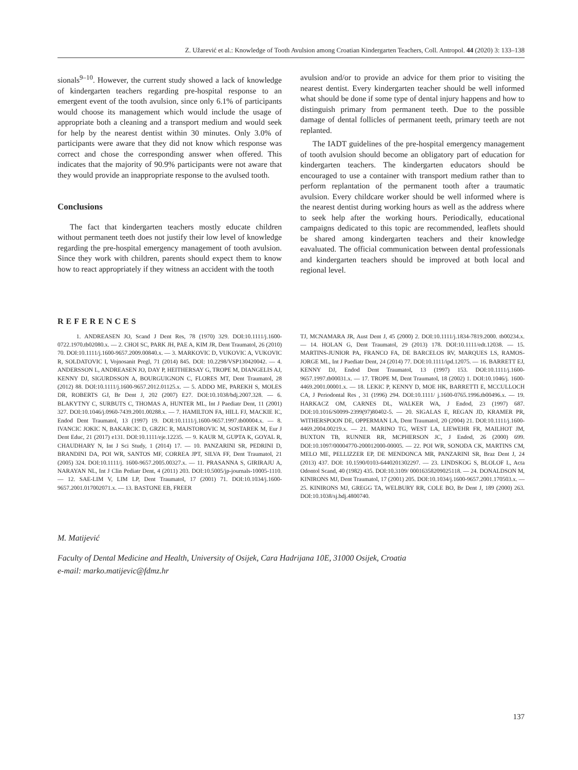Z. Užarević et al.: Knowledge of Tooth Avulsion among Croatian Kindergarten Teachers, Coll. Antropol. 44 (2020) 3: 133–138
sionals<sup>9–10</sup>. However, the current study showed a lack of knowledge of kindergarten teachers regarding pre-hospital response to an emergent event of the tooth avulsion, since only 6.1% of participants would choose its management which would include the usage of appropriate both a cleaning and a transport medium and would seek for help by the nearest dentist within 30 minutes. Only 3.0% of participants were aware that they did not know which response was correct and chose the corresponding answer when offered. This indicates that the majority of 90.9% participants were not aware that they would provide an inappropriate response to the avulsed tooth.
Conclusions
The fact that kindergarten teachers mostly educate children without permanent teeth does not justify their low level of knowledge regarding the pre-hospital emergency management of tooth avulsion. Since they work with children, parents should expect them to know how to react appropriately if they witness an accident with the tooth
avulsion and/or to provide an advice for them prior to visiting the nearest dentist. Every kindergarten teacher should be well informed what should be done if some type of dental injury happens and how to distinguish primary from permanent teeth. Due to the possible damage of dental follicles of permanent teeth, primary teeth are not replanted.
The IADT guidelines of the pre-hospital emergency management of tooth avulsion should become an obligatory part of education for kindergarten teachers. The kindergarten educators should be encouraged to use a container with transport medium rather than to perform replantation of the permanent tooth after a traumatic avulsion. Every childcare worker should be well informed where is the nearest dentist during working hours as well as the address where to seek help after the working hours. Periodically, educational campaigns dedicated to this topic are recommended, leaflets should be shared among kindergarten teachers and their knowledge eavaluated. The official communication between dental professionals and kindergarten teachers should be improved at both local and regional level.
REFERENCES
1. ANDREASEN JO, Scand J Dent Res, 78 (1970) 329. DOI:10.1111/j.1600-0722.1970.tb02080.x. — 2. CHOI SC, PARK JH, PAE A, KIM JR, Dent Traumatol, 26 (2010) 70. DOI:10.1111/j.1600-9657.2009.00840.x. — 3. MARKOVIC D, VUKOVIC A, VUKOVIC R, SOLDATOVIC I, Vojnosanit Pregl, 71 (2014) 845. DOI: 10.2298/VSP130420042. — 4. ANDERSSON L, ANDREASEN JO, DAY P, HEITHERSAY G, TROPE M, DIANGELIS AJ, KENNY DJ, SIGURDSSON A, BOURGUIGNON C, FLORES MT, Dent Traumatol, 28 (2012) 88. DOI:10.1111/j.1600-9657.2012.01125.x. — 5. ADDO ME, PAREKH S, MOLES DR, ROBERTS GJ, Br Dent J, 202 (2007) E27. DOI:10.1038/bdj.2007.328. — 6. BLAKYTNY C, SURBUTS C, THOMAS A, HUNTER ML, Int J Paediatr Dent, 11 (2001) 327. DOI:10.1046/j.0960-7439.2001.00288.x. — 7. HAMILTON FA, HILL FJ, MACKIE IC, Endod Dent Traumatol, 13 (1997) 19. DOI:10.1111/j.1600-9657.1997.tb00004.x. — 8. IVANCIC JOKIC N, BAKARCIC D, GRZIC R, MAJSTOROVIC M, SOSTAREK M, Eur J Dent Educ, 21 (2017) e131. DOI:10.1111/eje.12235. — 9. KAUR M, GUPTA K, GOYAL R, CHAUDHARY N, Int J Sci Study, 1 (2014) 17. — 10. PANZARINI SR, PEDRINI D, BRANDINI DA, POI WR, SANTOS MF, CORREA JPT, SILVA FF, Dent Traumatol, 21 (2005) 324. DOI:10.1111/j. 1600-9657.2005.00327.x. — 11. PRASANNA S, GIRIRAJU A, NARAYAN NL, Int J Clin Pediatr Dent, 4 (2011) 203. DOI:10.5005/jp-journals-10005-1110. — 12. SAE-LIM V, LIM LP, Dent Traumatol, 17 (2001) 71. DOI:10.1034/j.1600-9657.2001.017002071.x. — 13. BASTONE EB, FREER
TJ, MCNAMARA JR, Aust Dent J, 45 (2000) 2. DOI:10.1111/j.1834-7819.2000. tb00234.x. — 14. HOLAN G, Dent Traumatol, 29 (2013) 178. DOI:10.1111/edt.12038. — 15. MARTINS-JUNIOR PA, FRANCO FA, DE BARCELOS RV, MARQUES LS, RAMOS-JORGE ML, Int J Paediatr Dent, 24 (2014) 77. DOI:10.1111/ipd.12075. — 16. BARRETT EJ, KENNY DJ, Endod Dent Traumatol, 13 (1997) 153. DOI:10.1111/j.1600-9657.1997.tb00031.x. — 17. TROPE M, Dent Traumatol, 18 (2002) 1. DOI:10.1046/j. 1600-4469.2001.00001.x. — 18. LEKIC P, KENNY D, MOE HK, BARRETTI E, MCCULLOCH CA, J Periodontal Res , 31 (1996) 294. DOI:10.1111/ j.1600-0765.1996.tb00496.x. — 19. HARKACZ OM, CARNES DL, WALKER WA, J Endod, 23 (1997) 687. DOI:10.1016/S0099-2399(97)80402-5. — 20. SIGALAS E, REGAN JD, KRAMER PR, WITHERSPOON DE, OPPERMAN LA, Dent Traumatol, 20 (2004) 21. DOI:10.1111/j.1600-4469.2004.00219.x. — 21. MARINO TG, WEST LA, LIEWEHR FR, MAILHOT JM, BUXTON TB, RUNNER RR, MCPHERSON JC, J Endod, 26 (2000) 699. DOI:10.1097/00004770-200012000-00005. — 22. POI WR, SONODA CK, MARTINS CM, MELO ME, PELLIZZER EP, DE MENDONCA MR, PANZARINI SR, Braz Dent J, 24 (2013) 437. DOI: 10.1590/0103-6440201302297. — 23. LINDSKOG S, BLOLOF L, Acta Odontol Scand, 40 (1982) 435. DOI:10.3109/ 00016358209025118. — 24. DONALDSON M, KINIRONS MJ, Dent Traumatol, 17 (2001) 205. DOI:10.1034/j.1600-9657.2001.170503.x. — 25. KINIRONS MJ, GREGG TA, WELBURY RR, COLE BO, Br Dent J, 189 (2000) 263. DOI:10.1038/sj.bdj.4800740.
M. Matijević
Faculty of Dental Medicine and Health, University of Osijek, Cara Hadrijana 10E, 31000 Osijek, Croatia
e-mail: marko.matijevic@fdmz.hr
137